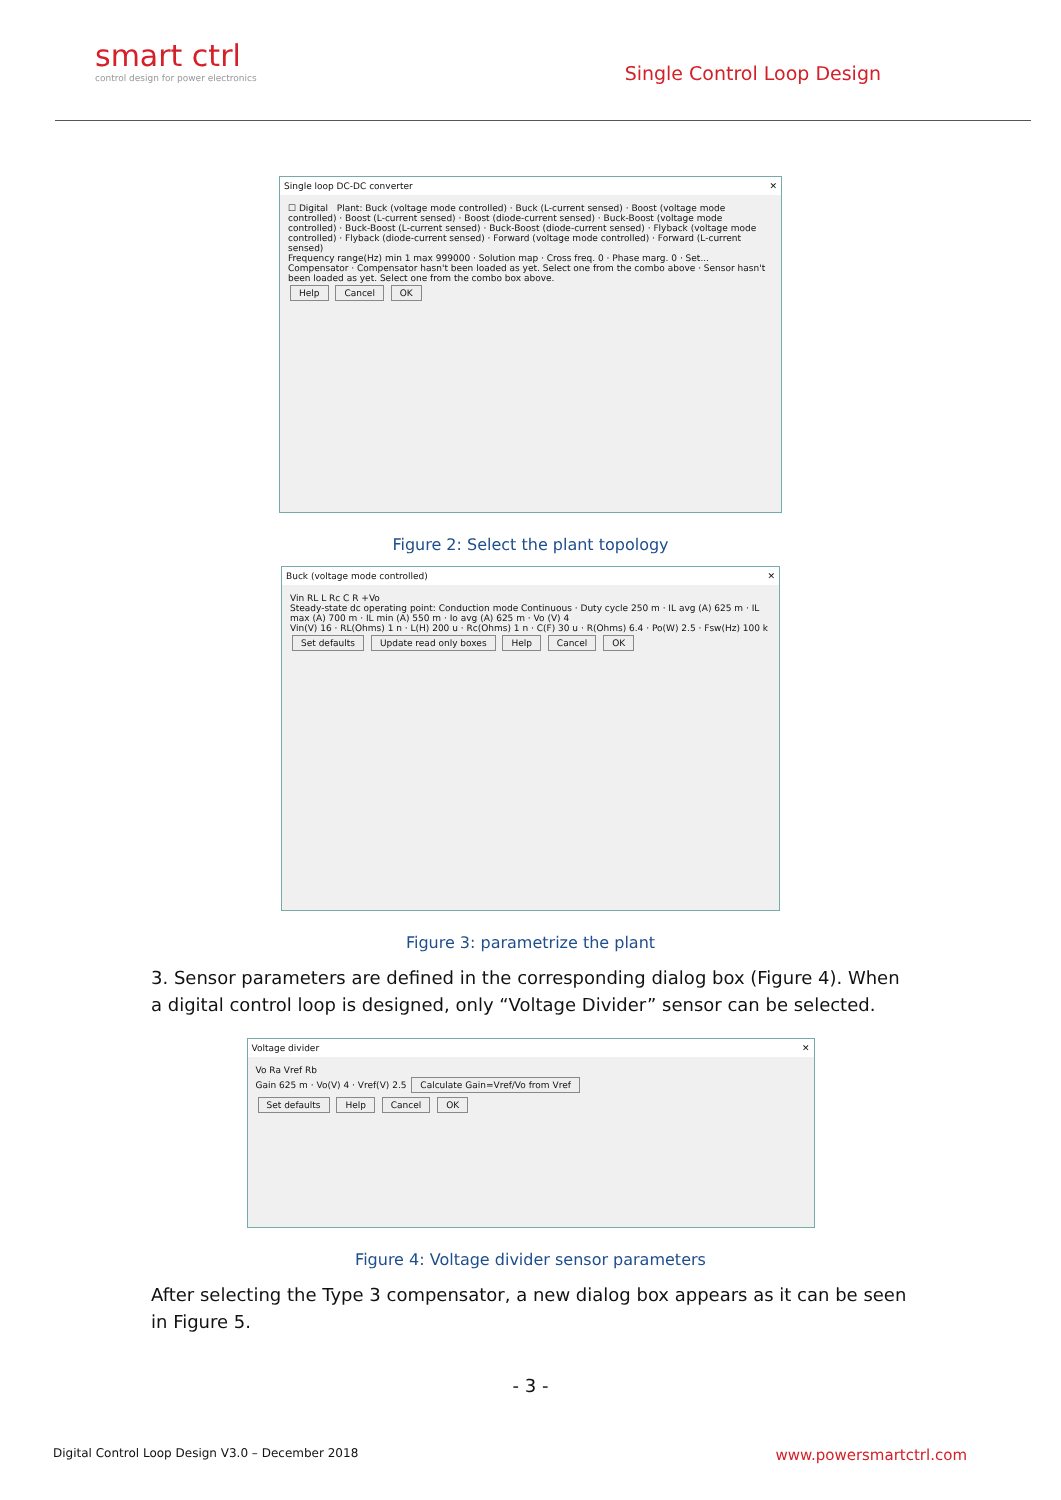smart ctrl
control design for power electronics
Single Control Loop Design
Single loop DC-DC converter ✕
☐ Digital Plant: Buck (voltage mode controlled) · Buck (L-current sensed) · Boost (voltage mode controlled) · Boost (L-current sensed) · Boost (diode-current sensed) · Buck-Boost (voltage mode controlled) · Buck-Boost (L-current sensed) · Buck-Boost (diode-current sensed) · Flyback (voltage mode controlled) · Flyback (diode-current sensed) · Forward (voltage mode controlled) · Forward (L-current sensed)
Frequency range(Hz) min 1 max 999000 · Solution map · Cross freq. 0 · Phase marg. 0 · Set...
Compensator · Compensator hasn't been loaded as yet. Select one from the combo above · Sensor hasn't been loaded as yet. Select one from the combo box above.
Help Cancel OK
Figure 2: Select the plant topology
Buck (voltage mode controlled) ✕
Vin RL L Rc C R +Vo
Steady-state dc operating point: Conduction mode Continuous · Duty cycle 250 m · IL avg (A) 625 m · IL max (A) 700 m · IL min (A) 550 m · Io avg (A) 625 m · Vo (V) 4
Vin(V) 16 · RL(Ohms) 1 n · L(H) 200 u · Rc(Ohms) 1 n · C(F) 30 u · R(Ohms) 6.4 · Po(W) 2.5 · Fsw(Hz) 100 k
Set defaults Update read only boxes Help Cancel OK
Figure 3: parametrize the plant
3. Sensor parameters are defined in the corresponding dialog box (Figure 4). When a digital control loop is designed, only “Voltage Divider” sensor can be selected.
Voltage divider ✕
Vo Ra Vref Rb
Gain 625 m · Vo(V) 4 · Vref(V) 2.5 Calculate Gain=Vref/Vo from Vref
Set defaults Help Cancel OK
Figure 4: Voltage divider sensor parameters
After selecting the Type 3 compensator, a new dialog box appears as it can be seen in Figure 5.
- 3 -
Digital Control Loop Design V3.0 – December 2018 www.powersmartctrl.com